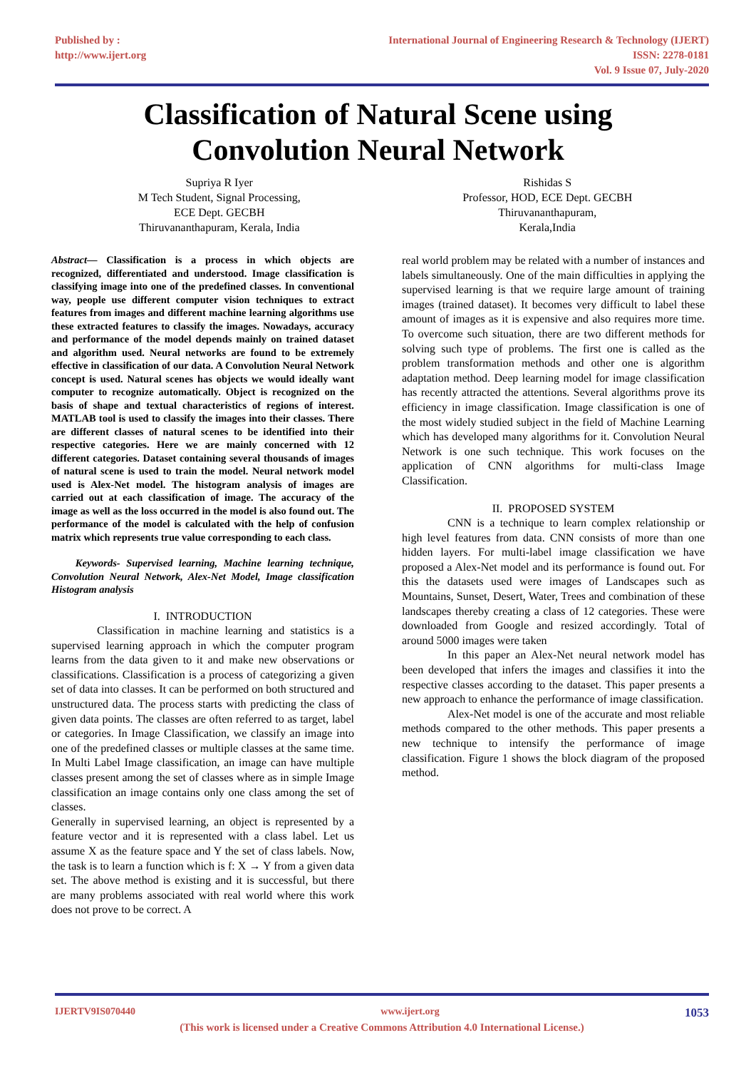Published by :
http://www.ijert.org
International Journal of Engineering Research & Technology (IJERT)
ISSN: 2278-0181
Vol. 9 Issue 07, July-2020
Classification of Natural Scene using
Convolution Neural Network
Supriya R Iyer
M Tech Student, Signal Processing,
ECE Dept. GECBH
Thiruvananthapuram, Kerala, India
Rishidas S
Professor, HOD, ECE Dept. GECBH
Thiruvananthapuram,
Kerala,India
Abstract— Classification is a process in which objects are recognized, differentiated and understood. Image classification is classifying image into one of the predefined classes. In conventional way, people use different computer vision techniques to extract features from images and different machine learning algorithms use these extracted features to classify the images. Nowadays, accuracy and performance of the model depends mainly on trained dataset and algorithm used. Neural networks are found to be extremely effective in classification of our data. A Convolution Neural Network concept is used. Natural scenes has objects we would ideally want computer to recognize automatically. Object is recognized on the basis of shape and textual characteristics of regions of interest. MATLAB tool is used to classify the images into their classes. There are different classes of natural scenes to be identified into their respective categories. Here we are mainly concerned with 12 different categories. Dataset containing several thousands of images of natural scene is used to train the model. Neural network model used is Alex-Net model. The histogram analysis of images are carried out at each classification of image. The accuracy of the image as well as the loss occurred in the model is also found out. The performance of the model is calculated with the help of confusion matrix which represents true value corresponding to each class.
Keywords- Supervised learning, Machine learning technique, Convolution Neural Network, Alex-Net Model, Image classification Histogram analysis
I. INTRODUCTION
Classification in machine learning and statistics is a supervised learning approach in which the computer program learns from the data given to it and make new observations or classifications. Classification is a process of categorizing a given set of data into classes. It can be performed on both structured and unstructured data. The process starts with predicting the class of given data points. The classes are often referred to as target, label or categories. In Image Classification, we classify an image into one of the predefined classes or multiple classes at the same time. In Multi Label Image classification, an image can have multiple classes present among the set of classes where as in simple Image classification an image contains only one class among the set of classes.
Generally in supervised learning, an object is represented by a feature vector and it is represented with a class label. Let us assume X as the feature space and Y the set of class labels. Now, the task is to learn a function which is f: X → Y from a given data set. The above method is existing and it is successful, but there are many problems associated with real world where this work does not prove to be correct. A
real world problem may be related with a number of instances and labels simultaneously. One of the main difficulties in applying the supervised learning is that we require large amount of training images (trained dataset). It becomes very difficult to label these amount of images as it is expensive and also requires more time. To overcome such situation, there are two different methods for solving such type of problems. The first one is called as the problem transformation methods and other one is algorithm adaptation method. Deep learning model for image classification has recently attracted the attentions. Several algorithms prove its efficiency in image classification. Image classification is one of the most widely studied subject in the field of Machine Learning which has developed many algorithms for it. Convolution Neural Network is one such technique. This work focuses on the application of CNN algorithms for multi-class Image Classification.
II. PROPOSED SYSTEM
CNN is a technique to learn complex relationship or high level features from data. CNN consists of more than one hidden layers. For multi-label image classification we have proposed a Alex-Net model and its performance is found out. For this the datasets used were images of Landscapes such as Mountains, Sunset, Desert, Water, Trees and combination of these landscapes thereby creating a class of 12 categories. These were downloaded from Google and resized accordingly. Total of around 5000 images were taken
In this paper an Alex-Net neural network model has been developed that infers the images and classifies it into the respective classes according to the dataset. This paper presents a new approach to enhance the performance of image classification.
Alex-Net model is one of the accurate and most reliable methods compared to the other methods. This paper presents a new technique to intensify the performance of image classification. Figure 1 shows the block diagram of the proposed method.
IJERTV9IS070440 www.ijert.org 1053
(This work is licensed under a Creative Commons Attribution 4.0 International License.)